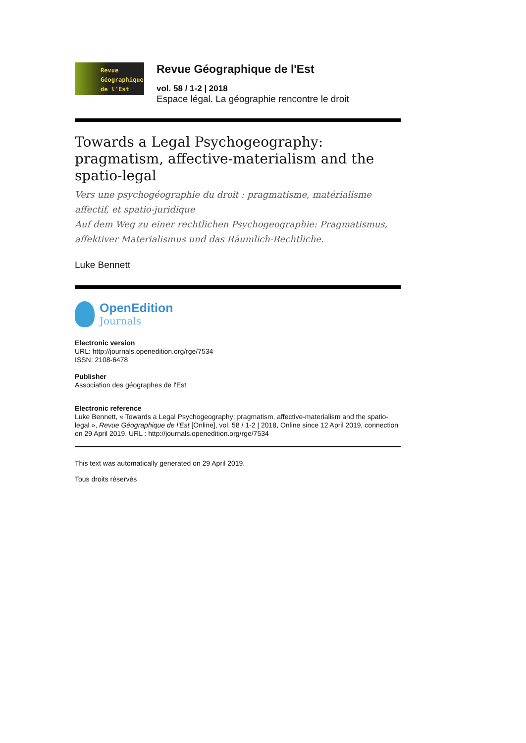Revue
Géographique
de l'Est
Revue Géographique de l'Est
vol. 58 / 1-2 | 2018
Espace légal. La géographie rencontre le droit
Towards a Legal Psychogeography: pragmatism, affective-materialism and the spatio-legal
Vers une psychogéographie du droit : pragmatisme, matérialisme affectif, et spatio-juridique
Auf dem Weg zu einer rechtlichen Psychogeographie: Pragmatismus, affektiver Materialismus und das Räumlich-Rechtliche.
Luke Bennett
OpenEdition
Journals
Electronic version
URL: http://journals.openedition.org/rge/7534
ISSN: 2108-6478
Publisher
Association des géographes de l'Est
Electronic reference
Luke Bennett, « Towards a Legal Psychogeography: pragmatism, affective-materialism and the spatio-legal », Revue Géographique de l'Est [Online], vol. 58 / 1-2 | 2018, Online since 12 April 2019, connection on 29 April 2019. URL : http://journals.openedition.org/rge/7534
This text was automatically generated on 29 April 2019.
Tous droits réservés